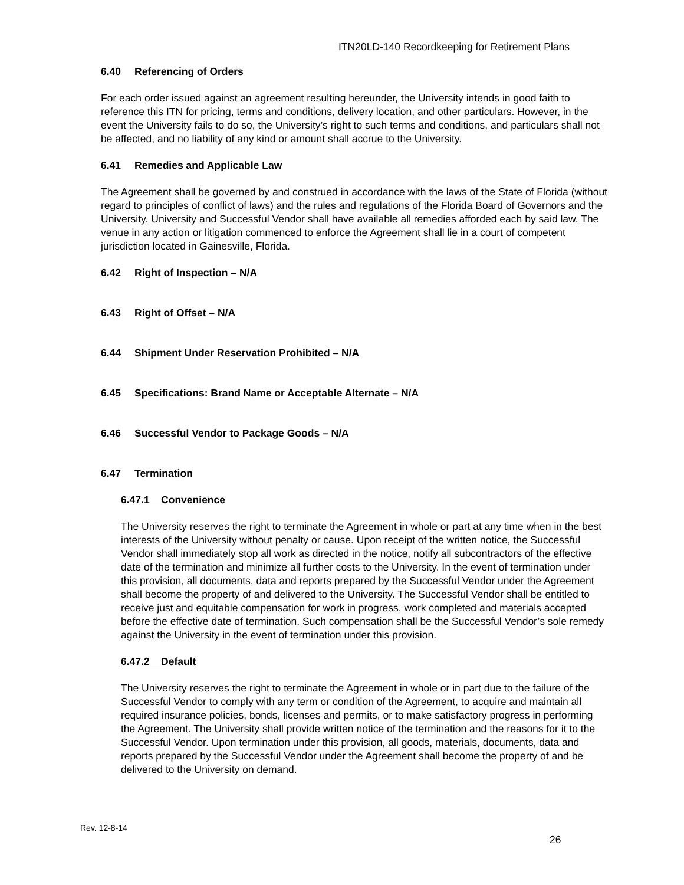ITN20LD-140 Recordkeeping for Retirement Plans
6.40 Referencing of Orders
For each order issued against an agreement resulting hereunder, the University intends in good faith to reference this ITN for pricing, terms and conditions, delivery location, and other particulars. However, in the event the University fails to do so, the University’s right to such terms and conditions, and particulars shall not be affected, and no liability of any kind or amount shall accrue to the University.
6.41 Remedies and Applicable Law
The Agreement shall be governed by and construed in accordance with the laws of the State of Florida (without regard to principles of conflict of laws) and the rules and regulations of the Florida Board of Governors and the University. University and Successful Vendor shall have available all remedies afforded each by said law. The venue in any action or litigation commenced to enforce the Agreement shall lie in a court of competent jurisdiction located in Gainesville, Florida.
6.42 Right of Inspection – N/A
6.43 Right of Offset – N/A
6.44 Shipment Under Reservation Prohibited – N/A
6.45 Specifications: Brand Name or Acceptable Alternate – N/A
6.46 Successful Vendor to Package Goods – N/A
6.47 Termination
6.47.1 Convenience
The University reserves the right to terminate the Agreement in whole or part at any time when in the best interests of the University without penalty or cause. Upon receipt of the written notice, the Successful Vendor shall immediately stop all work as directed in the notice, notify all subcontractors of the effective date of the termination and minimize all further costs to the University. In the event of termination under this provision, all documents, data and reports prepared by the Successful Vendor under the Agreement shall become the property of and delivered to the University. The Successful Vendor shall be entitled to receive just and equitable compensation for work in progress, work completed and materials accepted before the effective date of termination. Such compensation shall be the Successful Vendor’s sole remedy against the University in the event of termination under this provision.
6.47.2 Default
The University reserves the right to terminate the Agreement in whole or in part due to the failure of the Successful Vendor to comply with any term or condition of the Agreement, to acquire and maintain all required insurance policies, bonds, licenses and permits, or to make satisfactory progress in performing the Agreement. The University shall provide written notice of the termination and the reasons for it to the Successful Vendor. Upon termination under this provision, all goods, materials, documents, data and reports prepared by the Successful Vendor under the Agreement shall become the property of and be delivered to the University on demand.
Rev. 12-8-14
26